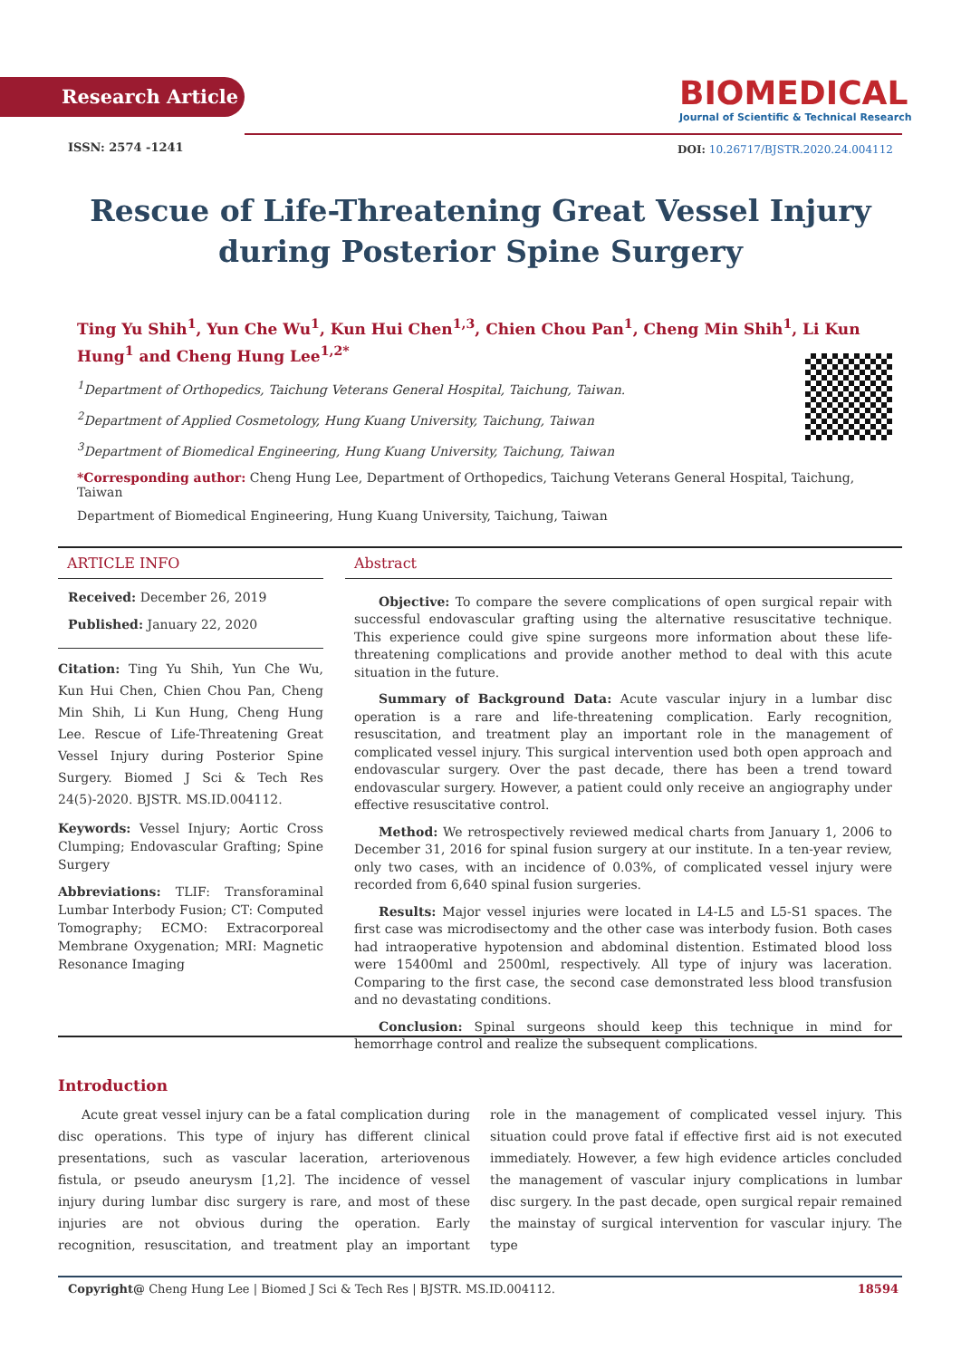Research Article
BIOMEDICAL
Journal of Scientific & Technical Research
ISSN: 2574 -1241
DOI: 10.26717/BJSTR.2020.24.004112
Rescue of Life-Threatening Great Vessel Injury during Posterior Spine Surgery
Ting Yu Shih<sup>1</sup>, Yun Che Wu<sup>1</sup>, Kun Hui Chen<sup>1,3</sup>, Chien Chou Pan<sup>1</sup>, Cheng Min Shih<sup>1</sup>, Li Kun Hung<sup>1</sup> and Cheng Hung Lee<sup>1,2*</sup>
<sup>1</sup> Department of Orthopedics, Taichung Veterans General Hospital, Taichung, Taiwan.
<sup>2</sup> Department of Applied Cosmetology, Hung Kuang University, Taichung, Taiwan
<sup>3</sup> Department of Biomedical Engineering, Hung Kuang University, Taichung, Taiwan
*Corresponding author: Cheng Hung Lee, Department of Orthopedics, Taichung Veterans General Hospital, Taichung, Taiwan
Department of Biomedical Engineering, Hung Kuang University, Taichung, Taiwan
ARTICLE INFO
Received: December 26, 2019
Published: January 22, 2020
Citation: Ting Yu Shih, Yun Che Wu, Kun Hui Chen, Chien Chou Pan, Cheng Min Shih, Li Kun Hung, Cheng Hung Lee. Rescue of Life-Threatening Great Vessel Injury during Posterior Spine Surgery. Biomed J Sci & Tech Res 24(5)-2020. BJSTR. MS.ID.004112.
Keywords: Vessel Injury; Aortic Cross Clumping; Endovascular Grafting; Spine Surgery
Abbreviations: TLIF: Transforaminal Lumbar Interbody Fusion; CT: Computed Tomography; ECMO: Extracorporeal Membrane Oxygenation; MRI: Magnetic Resonance Imaging
Abstract
Objective: To compare the severe complications of open surgical repair with successful endovascular grafting using the alternative resuscitative technique. This experience could give spine surgeons more information about these life-threatening complications and provide another method to deal with this acute situation in the future.
Summary of Background Data: Acute vascular injury in a lumbar disc operation is a rare and life-threatening complication. Early recognition, resuscitation, and treatment play an important role in the management of complicated vessel injury. This surgical intervention used both open approach and endovascular surgery. Over the past decade, there has been a trend toward endovascular surgery. However, a patient could only receive an angiography under effective resuscitative control.
Method: We retrospectively reviewed medical charts from January 1, 2006 to December 31, 2016 for spinal fusion surgery at our institute. In a ten-year review, only two cases, with an incidence of 0.03%, of complicated vessel injury were recorded from 6,640 spinal fusion surgeries.
Results: Major vessel injuries were located in L4-L5 and L5-S1 spaces. The first case was microdisectomy and the other case was interbody fusion. Both cases had intraoperative hypotension and abdominal distention. Estimated blood loss were 15400ml and 2500ml, respectively. All type of injury was laceration. Comparing to the first case, the second case demonstrated less blood transfusion and no devastating conditions.
Conclusion: Spinal surgeons should keep this technique in mind for hemorrhage control and realize the subsequent complications.
Introduction
Acute great vessel injury can be a fatal complication during disc operations. This type of injury has different clinical presentations, such as vascular laceration, arteriovenous fistula, or pseudo aneurysm [1,2]. The incidence of vessel injury during lumbar disc surgery is rare, and most of these injuries are not obvious during the operation. Early recognition, resuscitation, and treatment play an important role in the management of complicated vessel injury. This situation could prove fatal if effective first aid is not executed immediately. However, a few high evidence articles concluded the management of vascular injury complications in lumbar disc surgery. In the past decade, open surgical repair remained the mainstay of surgical intervention for vascular injury. The type
Copyright@ Cheng Hung Lee | Biomed J Sci & Tech Res | BJSTR. MS.ID.004112. 18594